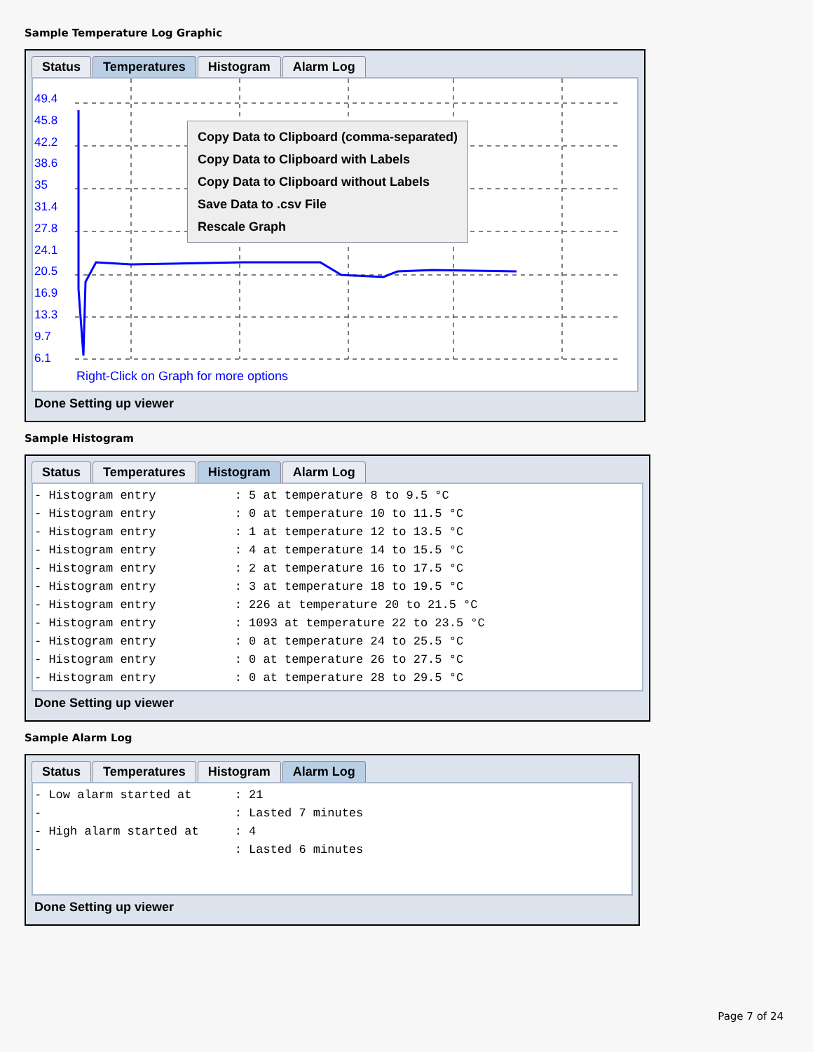Sample Temperature Log Graphic
Status Temperatures Histogram Alarm Log
49.4
45.8
42.2
38.6
35
31.4
27.8
24.1
20.5
16.9
13.3
9.7
6.1
Right-Click on Graph for more options
Copy Data to Clipboard (comma-separated)
Copy Data to Clipboard with Labels
Copy Data to Clipboard without Labels
Save Data to .csv File
Rescale Graph
Done Setting up viewer
Sample Histogram
Status Temperatures Histogram Alarm Log
- Histogram entry           : 5 at temperature 8 to 9.5 °C
- Histogram entry           : 0 at temperature 10 to 11.5 °C
- Histogram entry           : 1 at temperature 12 to 13.5 °C
- Histogram entry           : 4 at temperature 14 to 15.5 °C
- Histogram entry           : 2 at temperature 16 to 17.5 °C
- Histogram entry           : 3 at temperature 18 to 19.5 °C
- Histogram entry           : 226 at temperature 20 to 21.5 °C
- Histogram entry           : 1093 at temperature 22 to 23.5 °C
- Histogram entry           : 0 at temperature 24 to 25.5 °C
- Histogram entry           : 0 at temperature 26 to 27.5 °C
- Histogram entry           : 0 at temperature 28 to 29.5 °C
Done Setting up viewer
Sample Alarm Log
Status Temperatures Histogram Alarm Log
- Low alarm started at      : 21
-                           : Lasted 7 minutes
- High alarm started at     : 4
-                           : Lasted 6 minutes
Done Setting up viewer
Page 7 of 24